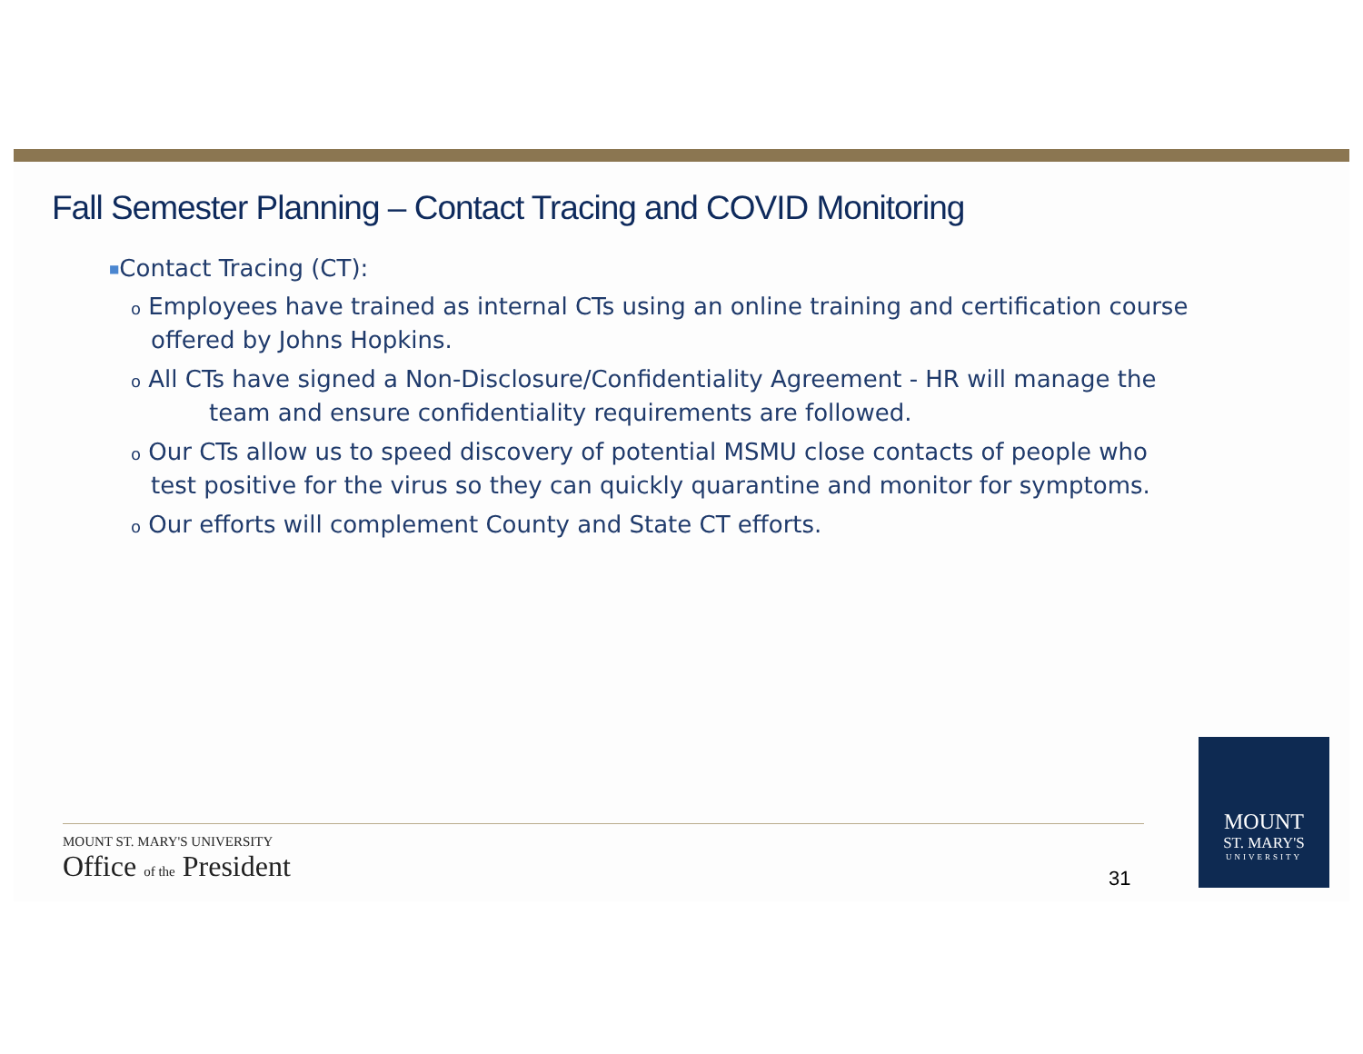Fall Semester Planning – Contact Tracing and COVID Monitoring
■Contact Tracing (CT):
o Employees have trained as internal CTs using an online training and certification course offered by Johns Hopkins.
o All CTs have signed a Non-Disclosure/Confidentiality Agreement - HR will manage the
team and ensure confidentiality requirements are followed.
o Our CTs allow us to speed discovery of potential MSMU close contacts of people who test positive for the virus so they can quickly quarantine and monitor for symptoms.
o Our efforts will complement County and State CT efforts.
MOUNT ST. MARY'S UNIVERSITY
Office of the President
31
MOUNT
ST. MARY'S
UNIVERSITY